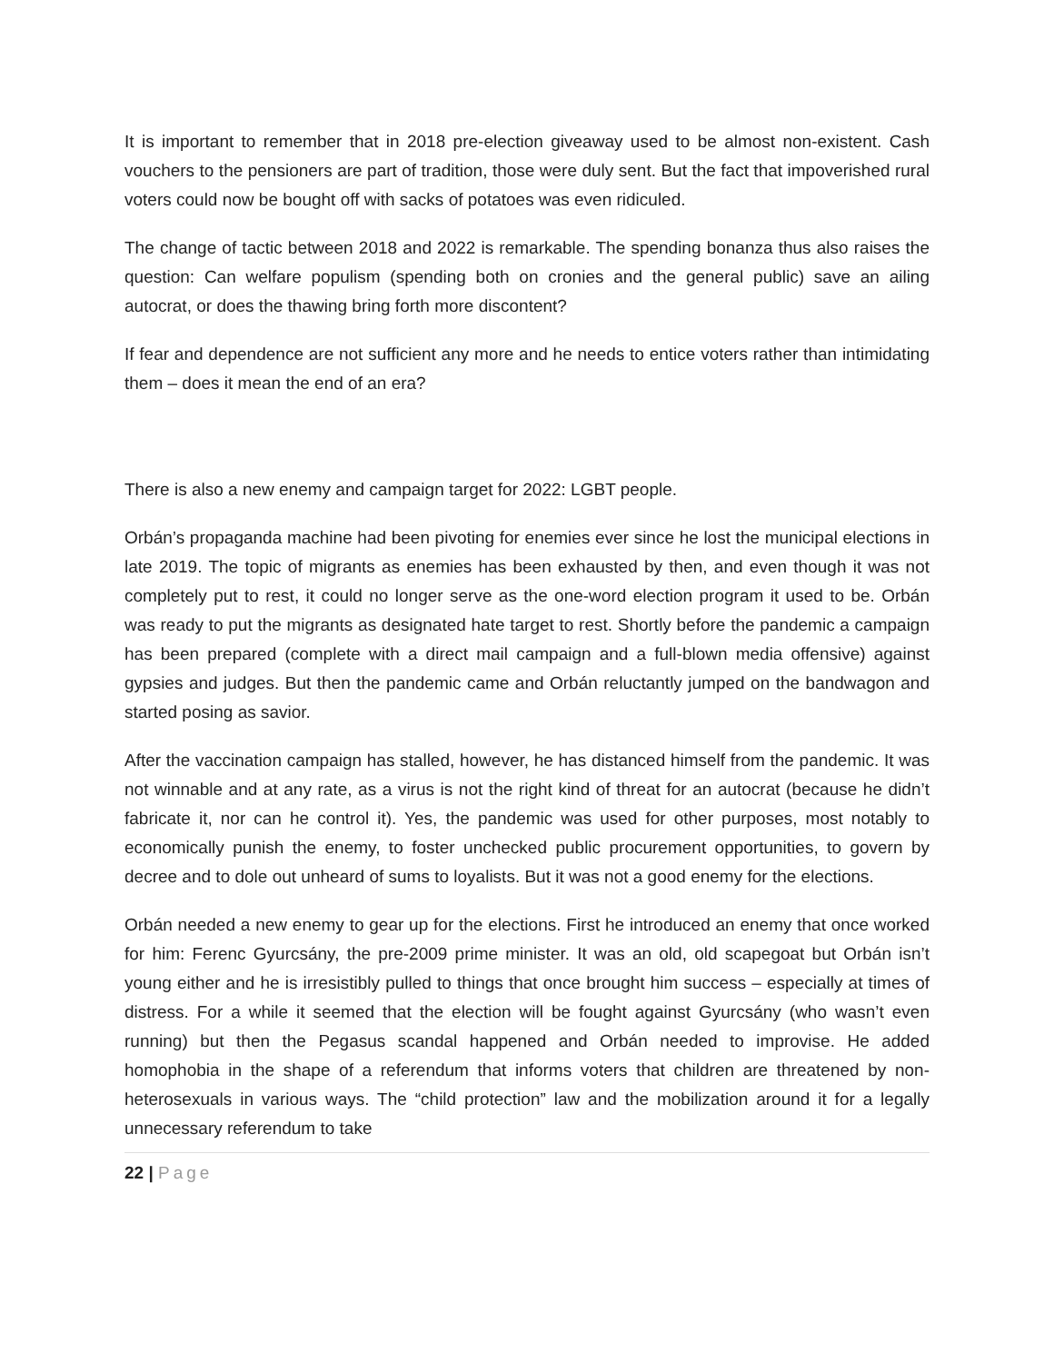It is important to remember that in 2018 pre-election giveaway used to be almost non-existent. Cash vouchers to the pensioners are part of tradition, those were duly sent. But the fact that impoverished rural voters could now be bought off with sacks of potatoes was even ridiculed.
The change of tactic between 2018 and 2022 is remarkable. The spending bonanza thus also raises the question: Can welfare populism (spending both on cronies and the general public) save an ailing autocrat, or does the thawing bring forth more discontent?
If fear and dependence are not sufficient any more and he needs to entice voters rather than intimidating them – does it mean the end of an era?
There is also a new enemy and campaign target for 2022: LGBT people.
Orbán’s propaganda machine had been pivoting for enemies ever since he lost the municipal elections in late 2019. The topic of migrants as enemies has been exhausted by then, and even though it was not completely put to rest, it could no longer serve as the one-word election program it used to be. Orbán was ready to put the migrants as designated hate target to rest. Shortly before the pandemic a campaign has been prepared (complete with a direct mail campaign and a full-blown media offensive) against gypsies and judges. But then the pandemic came and Orbán reluctantly jumped on the bandwagon and started posing as savior.
After the vaccination campaign has stalled, however, he has distanced himself from the pandemic. It was not winnable and at any rate, as a virus is not the right kind of threat for an autocrat (because he didn’t fabricate it, nor can he control it). Yes, the pandemic was used for other purposes, most notably to economically punish the enemy, to foster unchecked public procurement opportunities, to govern by decree and to dole out unheard of sums to loyalists. But it was not a good enemy for the elections.
Orbán needed a new enemy to gear up for the elections. First he introduced an enemy that once worked for him: Ferenc Gyurcsány, the pre-2009 prime minister. It was an old, old scapegoat but Orbán isn’t young either and he is irresistibly pulled to things that once brought him success – especially at times of distress. For a while it seemed that the election will be fought against Gyurcsány (who wasn’t even running) but then the Pegasus scandal happened and Orbán needed to improvise. He added homophobia in the shape of a referendum that informs voters that children are threatened by non-heterosexuals in various ways. The “child protection” law and the mobilization around it for a legally unnecessary referendum to take
22 | Page